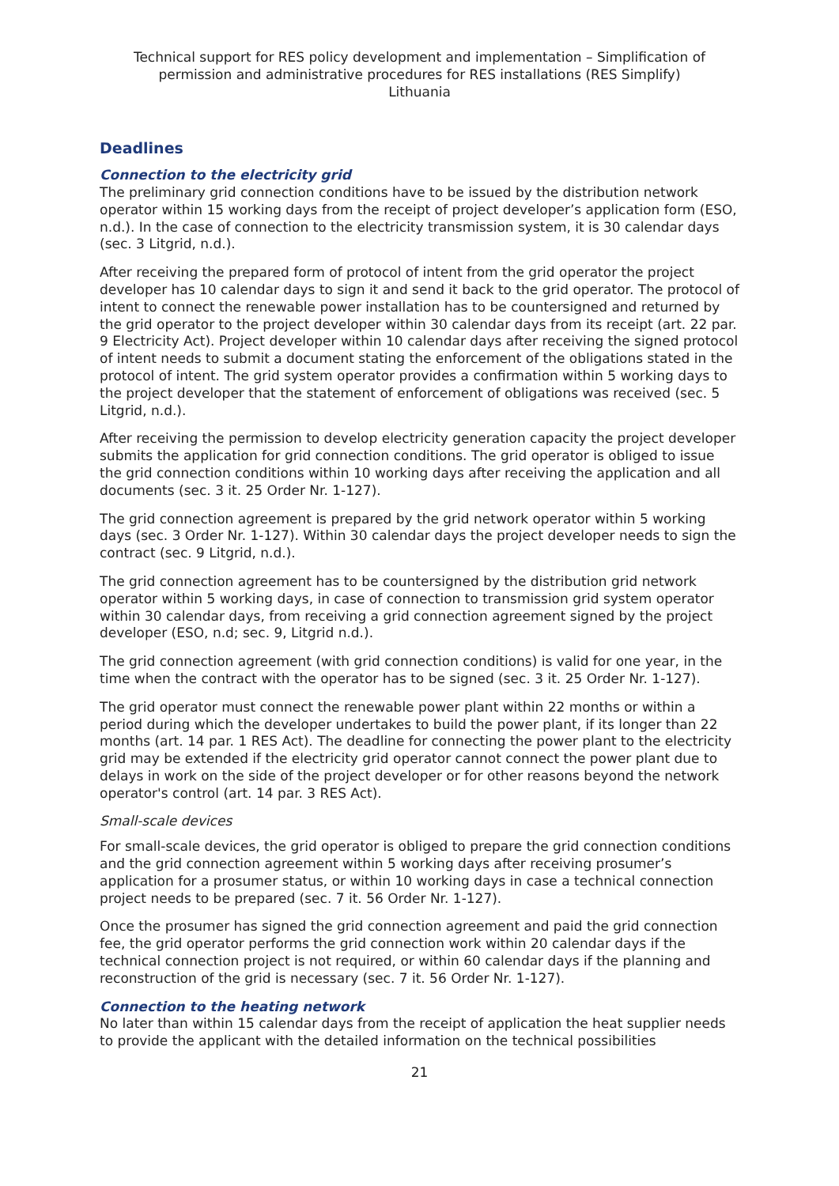Technical support for RES policy development and implementation – Simplification of permission and administrative procedures for RES installations (RES Simplify)
Lithuania
Deadlines
Connection to the electricity grid
The preliminary grid connection conditions have to be issued by the distribution network operator within 15 working days from the receipt of project developer’s application form (ESO, n.d.). In the case of connection to the electricity transmission system, it is 30 calendar days (sec. 3 Litgrid, n.d.).
After receiving the prepared form of protocol of intent from the grid operator the project developer has 10 calendar days to sign it and send it back to the grid operator. The protocol of intent to connect the renewable power installation has to be countersigned and returned by the grid operator to the project developer within 30 calendar days from its receipt (art. 22 par. 9 Electricity Act). Project developer within 10 calendar days after receiving the signed protocol of intent needs to submit a document stating the enforcement of the obligations stated in the protocol of intent. The grid system operator provides a confirmation within 5 working days to the project developer that the statement of enforcement of obligations was received (sec. 5 Litgrid, n.d.).
After receiving the permission to develop electricity generation capacity the project developer submits the application for grid connection conditions. The grid operator is obliged to issue the grid connection conditions within 10 working days after receiving the application and all documents (sec. 3 it. 25 Order Nr. 1-127).
The grid connection agreement is prepared by the grid network operator within 5 working days (sec. 3 Order Nr. 1-127). Within 30 calendar days the project developer needs to sign the contract (sec. 9 Litgrid, n.d.).
The grid connection agreement has to be countersigned by the distribution grid network operator within 5 working days, in case of connection to transmission grid system operator within 30 calendar days, from receiving a grid connection agreement signed by the project developer (ESO, n.d; sec. 9, Litgrid n.d.).
The grid connection agreement (with grid connection conditions) is valid for one year, in the time when the contract with the operator has to be signed (sec. 3 it. 25 Order Nr. 1-127).
The grid operator must connect the renewable power plant within 22 months or within a period during which the developer undertakes to build the power plant, if its longer than 22 months (art. 14 par. 1 RES Act). The deadline for connecting the power plant to the electricity grid may be extended if the electricity grid operator cannot connect the power plant due to delays in work on the side of the project developer or for other reasons beyond the network operator's control (art. 14 par. 3 RES Act).
Small-scale devices
For small-scale devices, the grid operator is obliged to prepare the grid connection conditions and the grid connection agreement within 5 working days after receiving prosumer’s application for a prosumer status, or within 10 working days in case a technical connection project needs to be prepared (sec. 7 it. 56 Order Nr. 1-127).
Once the prosumer has signed the grid connection agreement and paid the grid connection fee, the grid operator performs the grid connection work within 20 calendar days if the technical connection project is not required, or within 60 calendar days if the planning and reconstruction of the grid is necessary (sec. 7 it. 56 Order Nr. 1-127).
Connection to the heating network
No later than within 15 calendar days from the receipt of application the heat supplier needs to provide the applicant with the detailed information on the technical possibilities
21